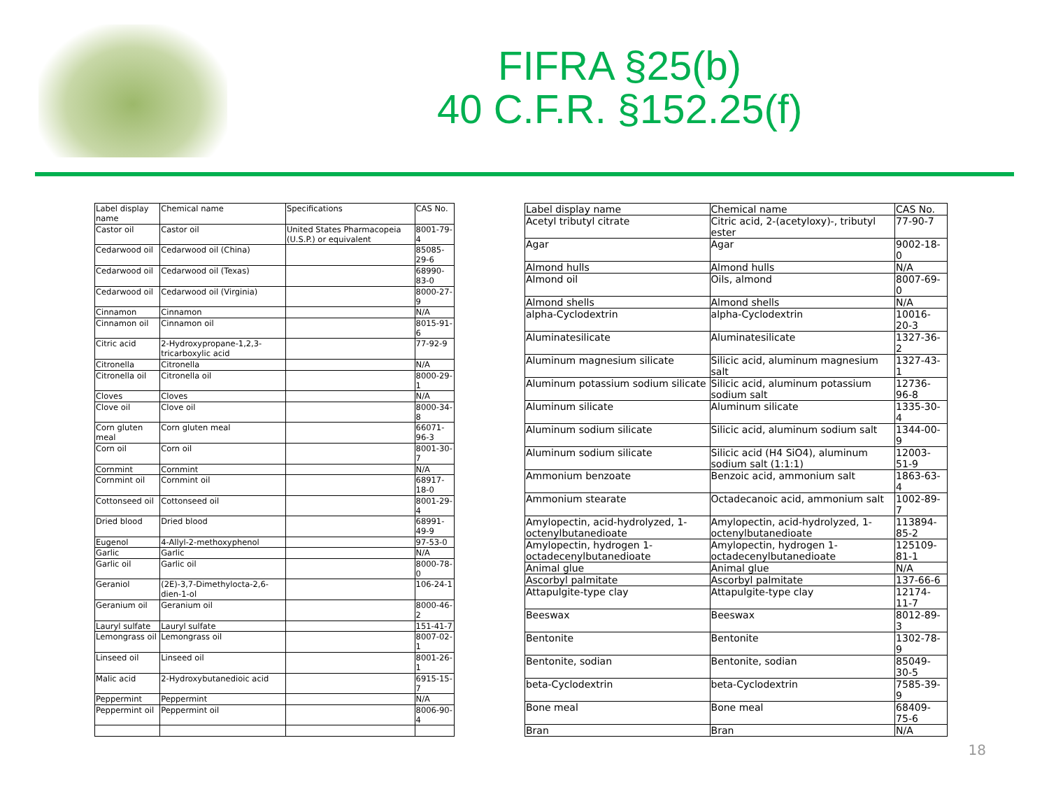FIFRA §25(b)
40 C.F.R. §152.25(f)
| Label display name | Chemical name | Specifications | CAS No. |
| --- | --- | --- | --- |
| Castor oil | Castor oil | United States Pharmacopeia (U.S.P.) or equivalent | 8001-79-4 |
| Cedarwood oil | Cedarwood oil (China) | | 85085-29-6 |
| Cedarwood oil | Cedarwood oil (Texas) | | 68990-83-0 |
| Cedarwood oil | Cedarwood oil (Virginia) | | 8000-27-9 |
| Cinnamon | Cinnamon | | N/A |
| Cinnamon oil | Cinnamon oil | | 8015-91-6 |
| Citric acid | 2-Hydroxypropane-1,2,3-tricarboxylic acid | | 77-92-9 |
| Citronella | Citronella | | N/A |
| Citronella oil | Citronella oil | | 8000-29-1 |
| Cloves | Cloves | | N/A |
| Clove oil | Clove oil | | 8000-34-8 |
| Corn gluten meal | Corn gluten meal | | 66071-96-3 |
| Corn oil | Corn oil | | 8001-30-7 |
| Cornmint | Cornmint | | N/A |
| Cornmint oil | Cornmint oil | | 68917-18-0 |
| Cottonseed oil | Cottonseed oil | | 8001-29-4 |
| Dried blood | Dried blood | | 68991-49-9 |
| Eugenol | 4-Allyl-2-methoxyphenol | | 97-53-0 |
| Garlic | Garlic | | N/A |
| Garlic oil | Garlic oil | | 8000-78-0 |
| Geraniol | (2E)-3,7-Dimethylocta-2,6-dien-1-ol | | 106-24-1 |
| Geranium oil | Geranium oil | | 8000-46-2 |
| Lauryl sulfate | Lauryl sulfate | | 151-41-7 |
| Lemongrass oil | Lemongrass oil | | 8007-02-1 |
| Linseed oil | Linseed oil | | 8001-26-1 |
| Malic acid | 2-Hydroxybutanedioic acid | | 6915-15-7 |
| Peppermint | Peppermint | | N/A |
| Peppermint oil | Peppermint oil | | 8006-90-4 |
| Label display name | Chemical name | CAS No. |
| --- | --- | --- |
| Acetyl tributyl citrate | Citric acid, 2-(acetyloxy)-, tributyl ester | 77-90-7 |
| Agar | Agar | 9002-18-0 |
| Almond hulls | Almond hulls | N/A |
| Almond oil | Oils, almond | 8007-69-0 |
| Almond shells | Almond shells | N/A |
| alpha-Cyclodextrin | alpha-Cyclodextrin | 10016-20-3 |
| Aluminatesilicate | Aluminatesilicate | 1327-36-2 |
| Aluminum magnesium silicate | Silicic acid, aluminum magnesium salt | 1327-43-1 |
| Aluminum potassium sodium silicate | Silicic acid, aluminum potassium sodium salt | 12736-96-8 |
| Aluminum silicate | Aluminum silicate | 1335-30-4 |
| Aluminum sodium silicate | Silicic acid, aluminum sodium salt | 1344-00-9 |
| Aluminum sodium silicate | Silicic acid (H4 SiO4), aluminum sodium salt (1:1:1) | 12003-51-9 |
| Ammonium benzoate | Benzoic acid, ammonium salt | 1863-63-4 |
| Ammonium stearate | Octadecanoic acid, ammonium salt | 1002-89-7 |
| Amylopectin, acid-hydrolyzed, 1-octenylbutanedioate | Amylopectin, acid-hydrolyzed, 1-octenylbutanedioate | 113894-85-2 |
| Amylopectin, hydrogen 1-octadecenylbutanedioate | Amylopectin, hydrogen 1-octadecenylbutanedioate | 125109-81-1 |
| Animal glue | Animal glue | N/A |
| Ascorbyl palmitate | Ascorbyl palmitate | 137-66-6 |
| Attapulgite-type clay | Attapulgite-type clay | 12174-11-7 |
| Beeswax | Beeswax | 8012-89-3 |
| Bentonite | Bentonite | 1302-78-9 |
| Bentonite, sodian | Bentonite, sodian | 85049-30-5 |
| beta-Cyclodextrin | beta-Cyclodextrin | 7585-39-9 |
| Bone meal | Bone meal | 68409-75-6 |
| Bran | Bran | N/A |
18